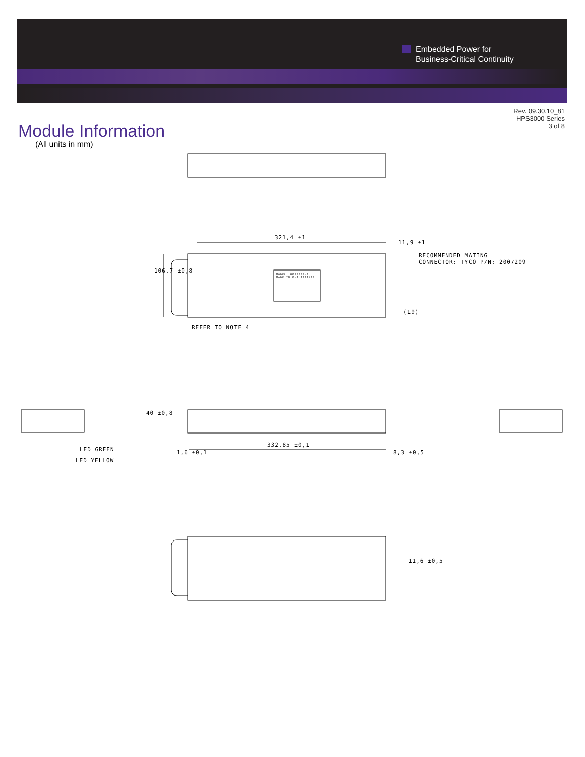Embedded Power for
Business-Critical Continuity
Rev. 09.30.10_81
HPS3000 Series
3 of 8
Module Information
(All units in mm)
321,4 ±1
11,9 ±1
RECOMMENDED MATING
CONNECTOR: TYCO P/N: 2007209
106,7 ±0,8
MODEL: HPS3000-9
MADE IN PHILIPPINES
(19)
REFER TO NOTE 4
LED GREEN
LED YELLOW
40 ±0,8
332,85 ±0,1
1,6 ±0,1 8,3 ±0,5
11,6 ±0,5